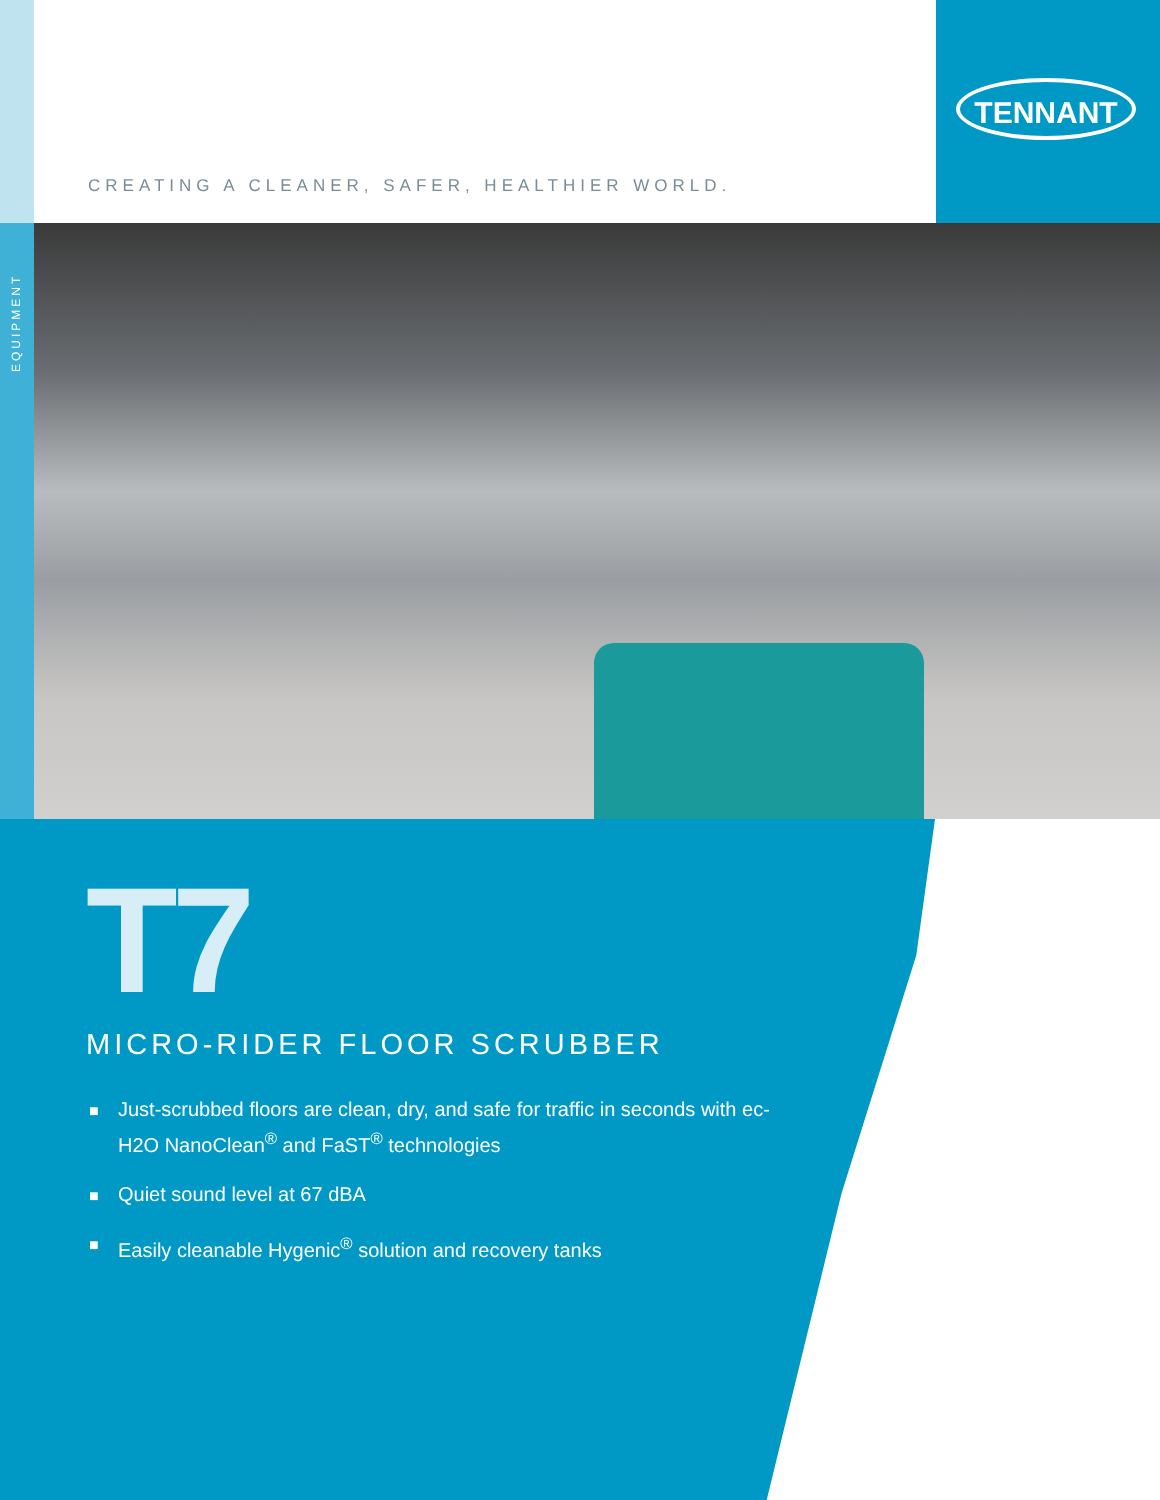EQUIPMENT
TENNANT
CREATING A CLEANER, SAFER, HEALTHIER WORLD.
T7
MICRO-RIDER FLOOR SCRUBBER
■ Just-scrubbed floors are clean, dry, and safe for traffic in seconds with ec-H2O NanoClean<sup>®</sup> and FaST<sup>®</sup> technologies
■ Quiet sound level at 67 dBA
■ Easily cleanable Hygenic<sup>®</sup> solution and recovery tanks